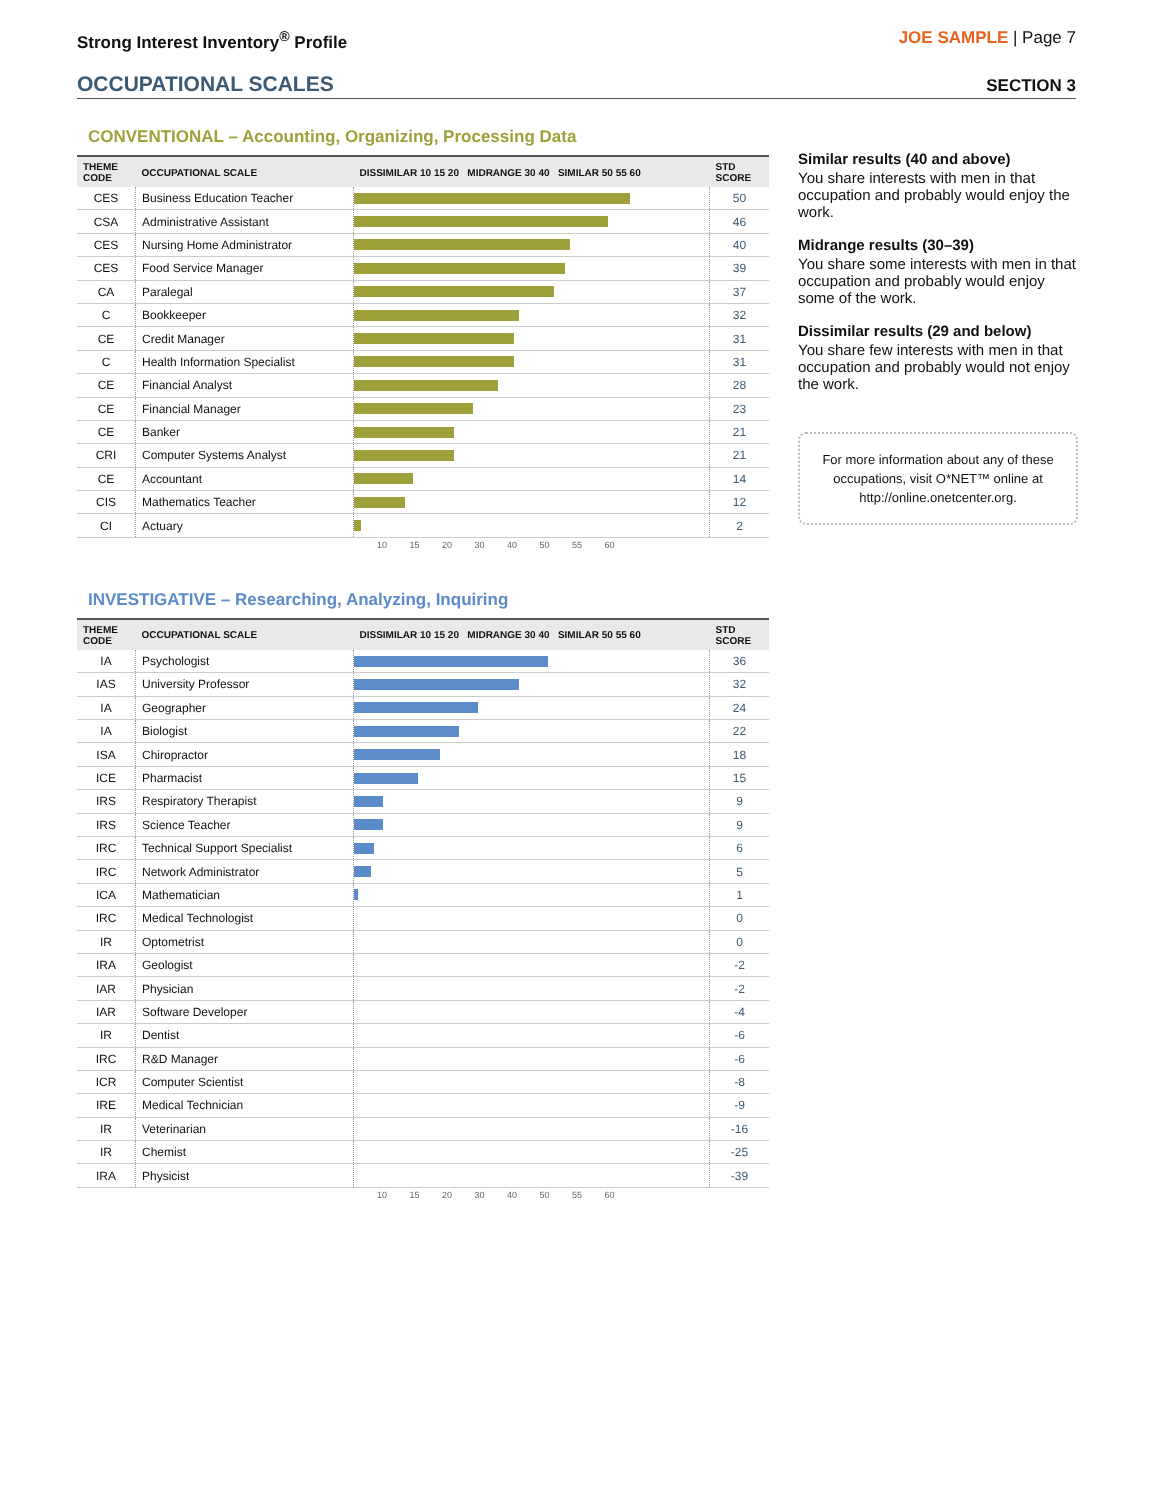Strong Interest Inventory<sup>®</sup> Profile
JOE SAMPLE | Page 7
OCCUPATIONAL SCALES
SECTION 3
CONVENTIONAL – Accounting, Organizing, Processing Data
| THEME CODE | OCCUPATIONAL SCALE | DISSIMILAR 10 15 20 MIDRANGE 30 40 SIMILAR 50 55 60 | STD SCORE |
| --- | --- | --- | --- |
| CES | Business Education Teacher | | 50 |
| CSA | Administrative Assistant | | 46 |
| CES | Nursing Home Administrator | | 40 |
| CES | Food Service Manager | | 39 |
| CA | Paralegal | | 37 |
| C | Bookkeeper | | 32 |
| CE | Credit Manager | | 31 |
| C | Health Information Specialist | | 31 |
| CE | Financial Analyst | | 28 |
| CE | Financial Manager | | 23 |
| CE | Banker | | 21 |
| CRI | Computer Systems Analyst | | 21 |
| CE | Accountant | | 14 |
| CIS | Mathematics Teacher | | 12 |
| CI | Actuary | | 2 |
10 15 20 30 40 50 55 60
INVESTIGATIVE – Researching, Analyzing, Inquiring
| THEME CODE | OCCUPATIONAL SCALE | DISSIMILAR 10 15 20 MIDRANGE 30 40 SIMILAR 50 55 60 | STD SCORE |
| --- | --- | --- | --- |
| IA | Psychologist | | 36 |
| IAS | University Professor | | 32 |
| IA | Geographer | | 24 |
| IA | Biologist | | 22 |
| ISA | Chiropractor | | 18 |
| ICE | Pharmacist | | 15 |
| IRS | Respiratory Therapist | | 9 |
| IRS | Science Teacher | | 9 |
| IRC | Technical Support Specialist | | 6 |
| IRC | Network Administrator | | 5 |
| ICA | Mathematician | | 1 |
| IRC | Medical Technologist | | 0 |
| IR | Optometrist | | 0 |
| IRA | Geologist | | -2 |
| IAR | Physician | | -2 |
| IAR | Software Developer | | -4 |
| IR | Dentist | | -6 |
| IRC | R&D Manager | | -6 |
| ICR | Computer Scientist | | -8 |
| IRE | Medical Technician | | -9 |
| IR | Veterinarian | | -16 |
| IR | Chemist | | -25 |
| IRA | Physicist | | -39 |
10 15 20 30 40 50 55 60
Similar results (40 and above)
You share interests with men in that occupation and probably would enjoy the work.
Midrange results (30–39)
You share some interests with men in that occupation and probably would enjoy some of the work.
Dissimilar results (29 and below)
You share few interests with men in that occupation and probably would not enjoy the work.
For more information about any of these occupations, visit O*NET™ online at http://online.onetcenter.org.